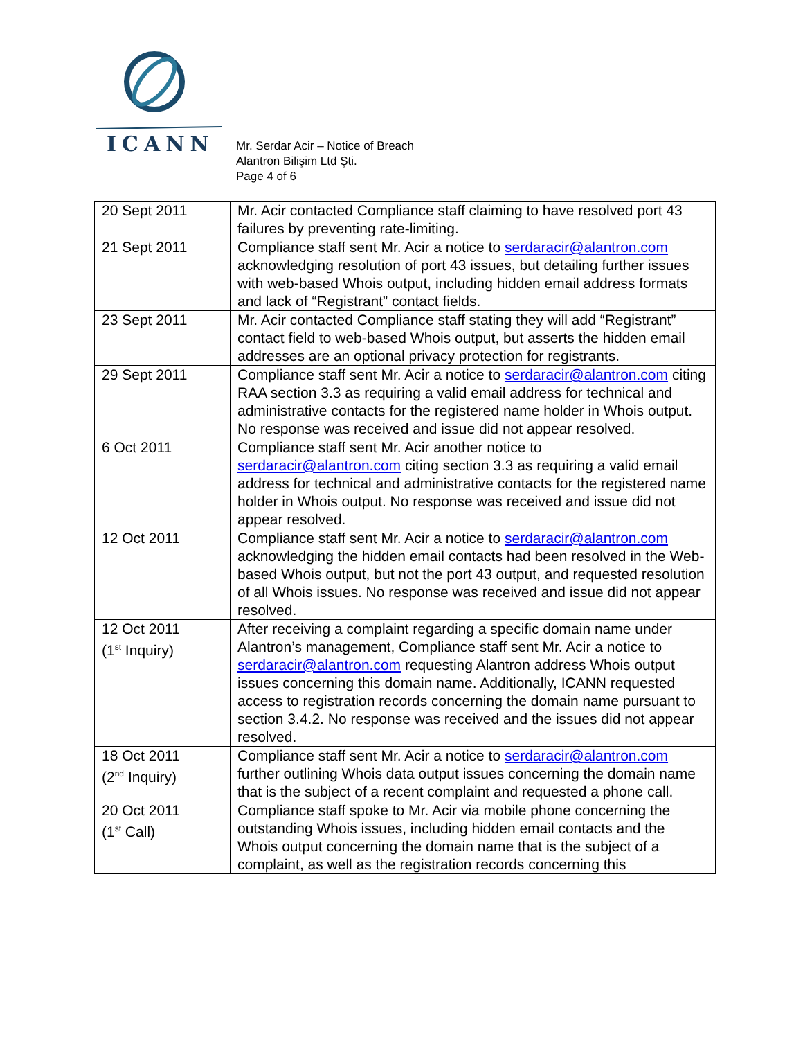ICANN
Mr. Serdar Acir – Notice of Breach
Alantron Bilişim Ltd Şti.
Page 4 of 6
| 20 Sept 2011 | Mr. Acir contacted Compliance staff claiming to have resolved port 43 failures by preventing rate-limiting. |
| 21 Sept 2011 | Compliance staff sent Mr. Acir a notice to serdaracir@alantron.com acknowledging resolution of port 43 issues, but detailing further issues with web-based Whois output, including hidden email address formats and lack of “Registrant” contact fields. |
| 23 Sept 2011 | Mr. Acir contacted Compliance staff stating they will add “Registrant” contact field to web-based Whois output, but asserts the hidden email addresses are an optional privacy protection for registrants. |
| 29 Sept 2011 | Compliance staff sent Mr. Acir a notice to serdaracir@alantron.com citing RAA section 3.3 as requiring a valid email address for technical and administrative contacts for the registered name holder in Whois output. No response was received and issue did not appear resolved. |
| 6 Oct 2011 | Compliance staff sent Mr. Acir another notice to serdaracir@alantron.com citing section 3.3 as requiring a valid email address for technical and administrative contacts for the registered name holder in Whois output. No response was received and issue did not appear resolved. |
| 12 Oct 2011 | Compliance staff sent Mr. Acir a notice to serdaracir@alantron.com acknowledging the hidden email contacts had been resolved in the Web-based Whois output, but not the port 43 output, and requested resolution of all Whois issues. No response was received and issue did not appear resolved. |
| 12 Oct 2011 (1<sup>st</sup> Inquiry) | After receiving a complaint regarding a specific domain name under Alantron’s management, Compliance staff sent Mr. Acir a notice to serdaracir@alantron.com requesting Alantron address Whois output issues concerning this domain name. Additionally, ICANN requested access to registration records concerning the domain name pursuant to section 3.4.2. No response was received and the issues did not appear resolved. |
| 18 Oct 2011 (2<sup>nd</sup> Inquiry) | Compliance staff sent Mr. Acir a notice to serdaracir@alantron.com further outlining Whois data output issues concerning the domain name that is the subject of a recent complaint and requested a phone call. |
| 20 Oct 2011 (1<sup>st</sup> Call) | Compliance staff spoke to Mr. Acir via mobile phone concerning the outstanding Whois issues, including hidden email contacts and the Whois output concerning the domain name that is the subject of a complaint, as well as the registration records concerning this |